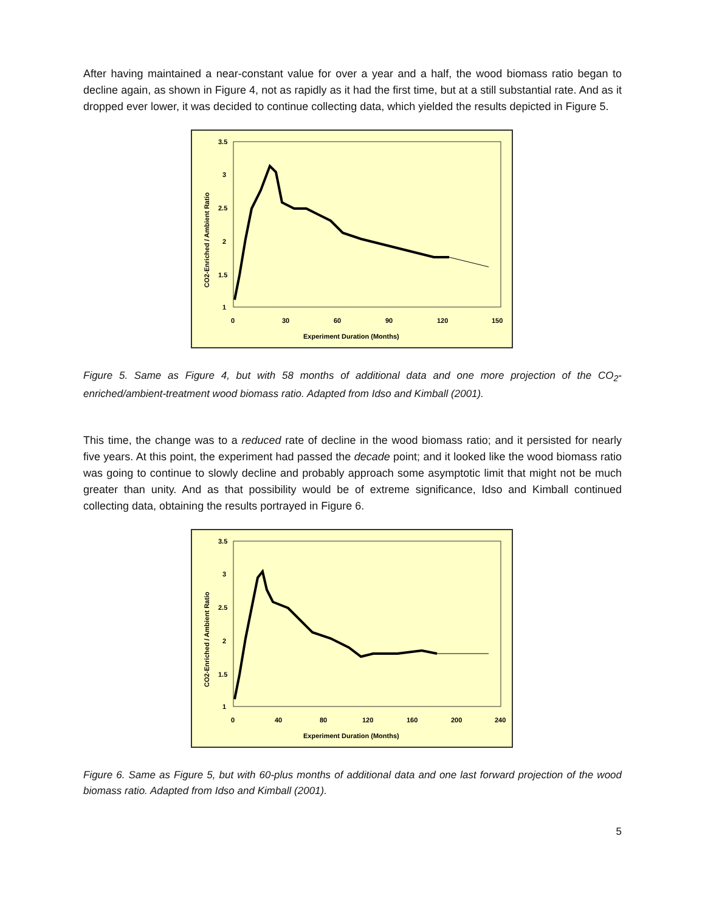After having maintained a near-constant value for over a year and a half, the wood biomass ratio began to decline again, as shown in Figure 4, not as rapidly as it had the first time, but at a still substantial rate. And as it dropped ever lower, it was decided to continue collecting data, which yielded the results depicted in Figure 5.
3.5
3
2.5
2
1.5
1
0
30
60
90
120
150
Experiment Duration (Months)
CO2-Enriched / Ambient Ratio
Figure 5. Same as Figure 4, but with 58 months of additional data and one more projection of the CO<sub>2</sub>-enriched/ambient-treatment wood biomass ratio. Adapted from Idso and Kimball (2001).
This time, the change was to a reduced rate of decline in the wood biomass ratio; and it persisted for nearly five years. At this point, the experiment had passed the decade point; and it looked like the wood biomass ratio was going to continue to slowly decline and probably approach some asymptotic limit that might not be much greater than unity. And as that possibility would be of extreme significance, Idso and Kimball continued collecting data, obtaining the results portrayed in Figure 6.
3.5
3
2.5
2
1.5
1
0
40
80
120
160
200
240
Experiment Duration (Months)
CO2-Enriched / Ambient Ratio
Figure 6. Same as Figure 5, but with 60-plus months of additional data and one last forward projection of the wood biomass ratio. Adapted from Idso and Kimball (2001).
5